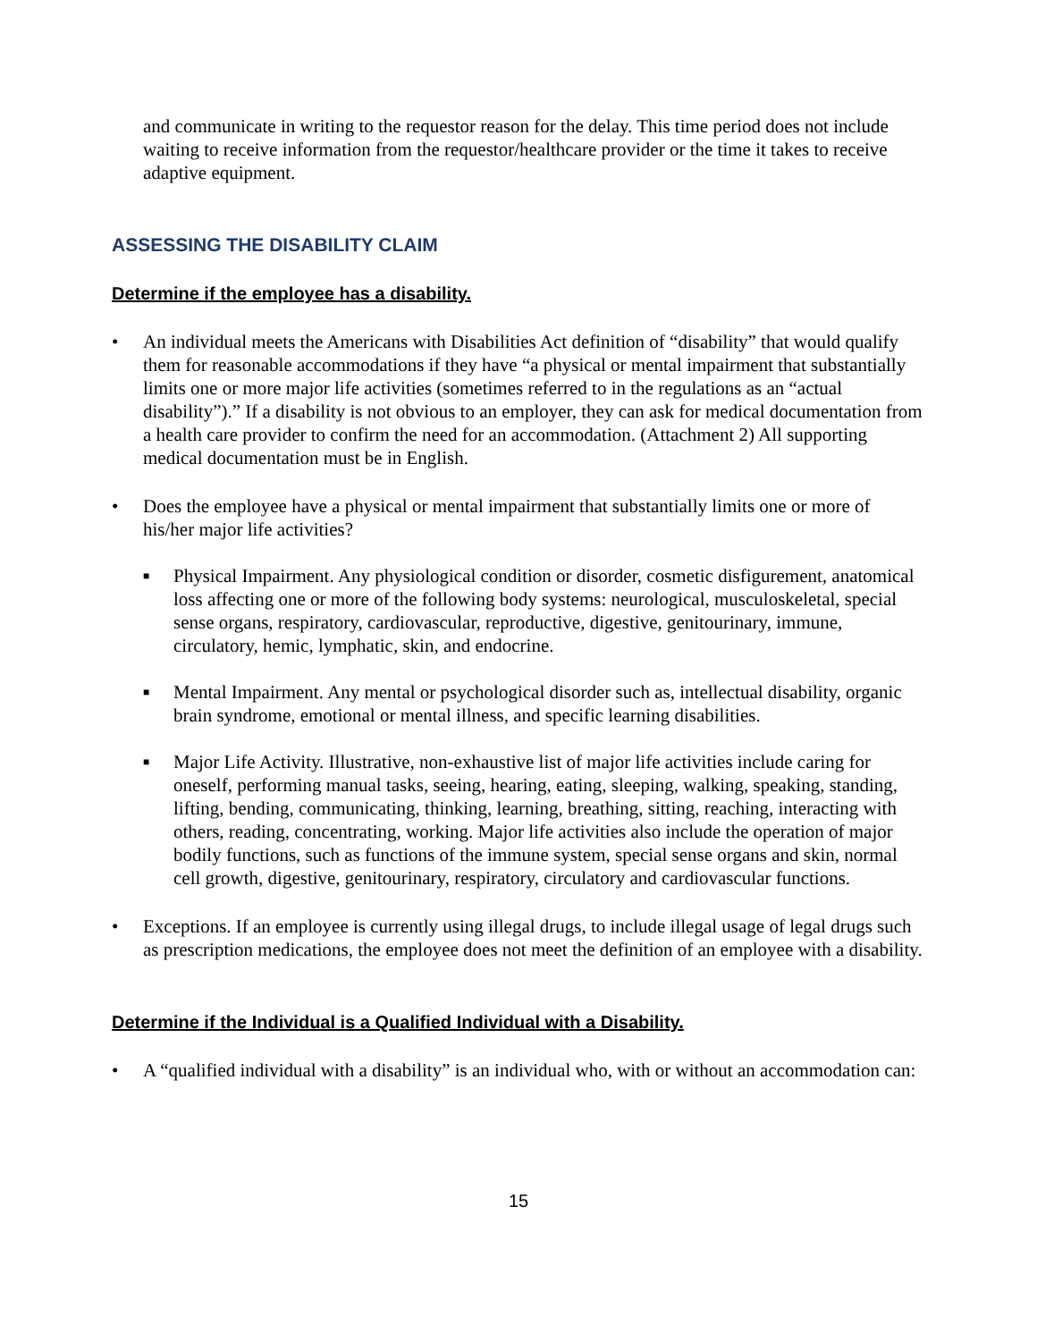and communicate in writing to the requestor reason for the delay. This time period does not include waiting to receive information from the requestor/healthcare provider or the time it takes to receive adaptive equipment.
ASSESSING THE DISABILITY CLAIM
Determine if the employee has a disability.
• An individual meets the Americans with Disabilities Act definition of “disability” that would qualify them for reasonable accommodations if they have “a physical or mental impairment that substantially limits one or more major life activities (sometimes referred to in the regulations as an “actual disability”).” If a disability is not obvious to an employer, they can ask for medical documentation from a health care provider to confirm the need for an accommodation. (Attachment 2) All supporting medical documentation must be in English.
• Does the employee have a physical or mental impairment that substantially limits one or more of his/her major life activities?
■
Physical Impairment. Any physiological condition or disorder, cosmetic disfigurement, anatomical loss affecting one or more of the following body systems: neurological, musculoskeletal, special sense organs, respiratory, cardiovascular, reproductive, digestive, genitourinary, immune, circulatory, hemic, lymphatic, skin, and endocrine.
■
Mental Impairment. Any mental or psychological disorder such as, intellectual disability, organic brain syndrome, emotional or mental illness, and specific learning disabilities.
■
Major Life Activity. Illustrative, non-exhaustive list of major life activities include caring for oneself, performing manual tasks, seeing, hearing, eating, sleeping, walking, speaking, standing, lifting, bending, communicating, thinking, learning, breathing, sitting, reaching, interacting with others, reading, concentrating, working. Major life activities also include the operation of major bodily functions, such as functions of the immune system, special sense organs and skin, normal cell growth, digestive, genitourinary, respiratory, circulatory and cardiovascular functions.
• Exceptions. If an employee is currently using illegal drugs, to include illegal usage of legal drugs such as prescription medications, the employee does not meet the definition of an employee with a disability.
Determine if the Individual is a Qualified Individual with a Disability.
• A “qualified individual with a disability” is an individual who, with or without an accommodation can:
15